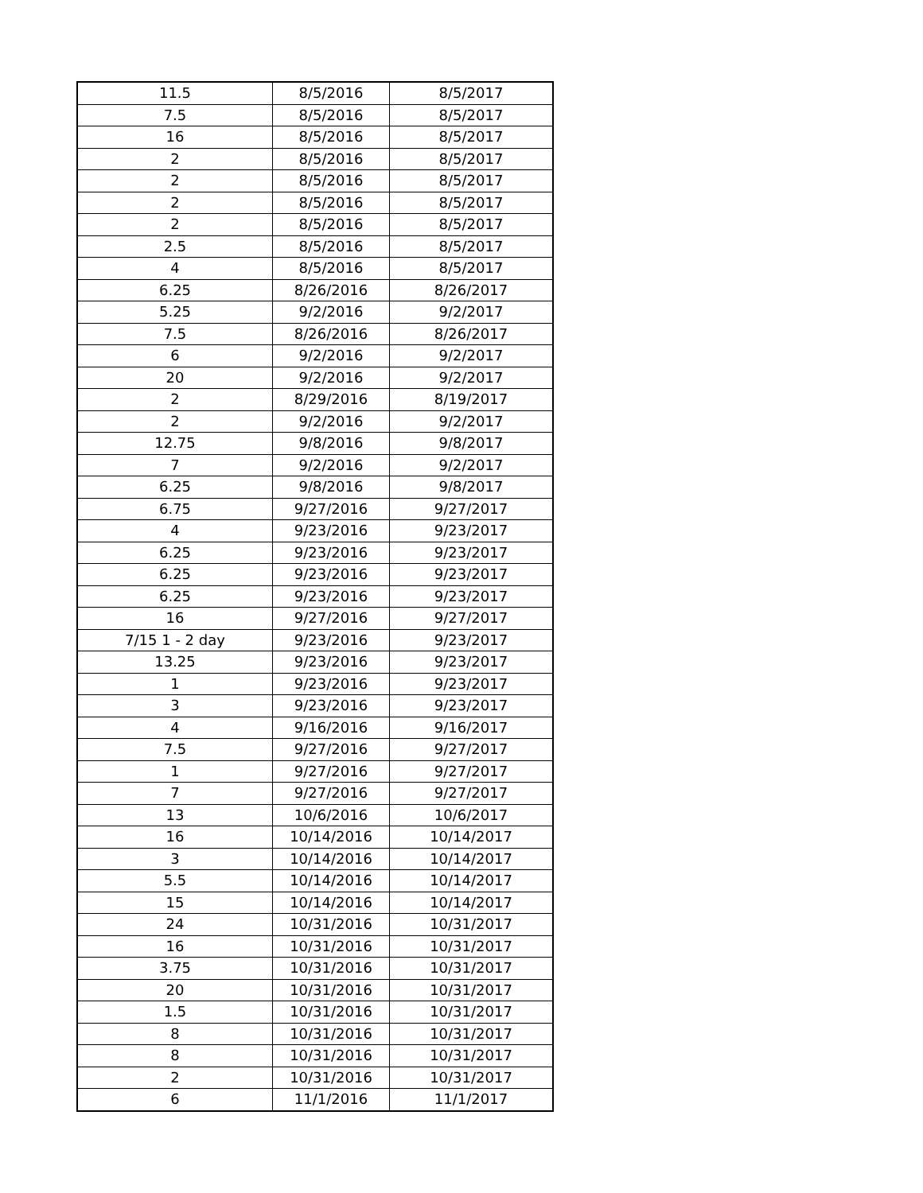| 11.5 | 8/5/2016 | 8/5/2017 |
| 7.5 | 8/5/2016 | 8/5/2017 |
| 16 | 8/5/2016 | 8/5/2017 |
| 2 | 8/5/2016 | 8/5/2017 |
| 2 | 8/5/2016 | 8/5/2017 |
| 2 | 8/5/2016 | 8/5/2017 |
| 2 | 8/5/2016 | 8/5/2017 |
| 2.5 | 8/5/2016 | 8/5/2017 |
| 4 | 8/5/2016 | 8/5/2017 |
| 6.25 | 8/26/2016 | 8/26/2017 |
| 5.25 | 9/2/2016 | 9/2/2017 |
| 7.5 | 8/26/2016 | 8/26/2017 |
| 6 | 9/2/2016 | 9/2/2017 |
| 20 | 9/2/2016 | 9/2/2017 |
| 2 | 8/29/2016 | 8/19/2017 |
| 2 | 9/2/2016 | 9/2/2017 |
| 12.75 | 9/8/2016 | 9/8/2017 |
| 7 | 9/2/2016 | 9/2/2017 |
| 6.25 | 9/8/2016 | 9/8/2017 |
| 6.75 | 9/27/2016 | 9/27/2017 |
| 4 | 9/23/2016 | 9/23/2017 |
| 6.25 | 9/23/2016 | 9/23/2017 |
| 6.25 | 9/23/2016 | 9/23/2017 |
| 6.25 | 9/23/2016 | 9/23/2017 |
| 16 | 9/27/2016 | 9/27/2017 |
| 7/15 1 - 2 day | 9/23/2016 | 9/23/2017 |
| 13.25 | 9/23/2016 | 9/23/2017 |
| 1 | 9/23/2016 | 9/23/2017 |
| 3 | 9/23/2016 | 9/23/2017 |
| 4 | 9/16/2016 | 9/16/2017 |
| 7.5 | 9/27/2016 | 9/27/2017 |
| 1 | 9/27/2016 | 9/27/2017 |
| 7 | 9/27/2016 | 9/27/2017 |
| 13 | 10/6/2016 | 10/6/2017 |
| 16 | 10/14/2016 | 10/14/2017 |
| 3 | 10/14/2016 | 10/14/2017 |
| 5.5 | 10/14/2016 | 10/14/2017 |
| 15 | 10/14/2016 | 10/14/2017 |
| 24 | 10/31/2016 | 10/31/2017 |
| 16 | 10/31/2016 | 10/31/2017 |
| 3.75 | 10/31/2016 | 10/31/2017 |
| 20 | 10/31/2016 | 10/31/2017 |
| 1.5 | 10/31/2016 | 10/31/2017 |
| 8 | 10/31/2016 | 10/31/2017 |
| 8 | 10/31/2016 | 10/31/2017 |
| 2 | 10/31/2016 | 10/31/2017 |
| 6 | 11/1/2016 | 11/1/2017 |